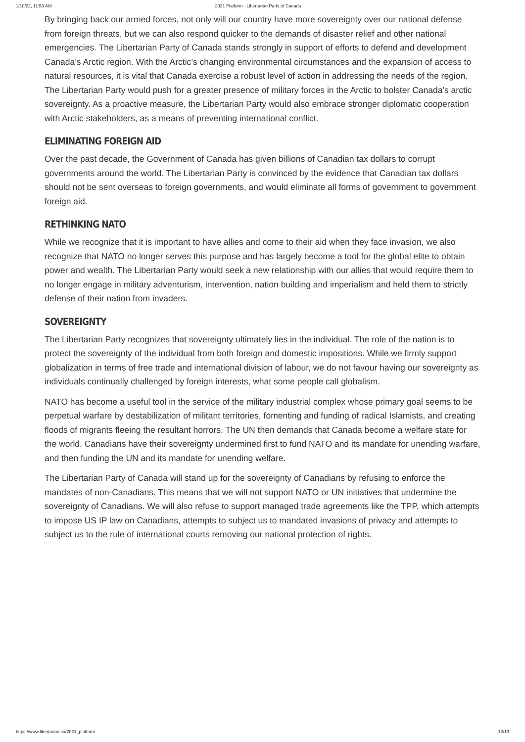1/10/22, 11:59 AM 2021 Platform - Libertarian Party of Canada
By bringing back our armed forces, not only will our country have more sovereignty over our national defense from foreign threats, but we can also respond quicker to the demands of disaster relief and other national emergencies. The Libertarian Party of Canada stands strongly in support of efforts to defend and development Canada’s Arctic region. With the Arctic’s changing environmental circumstances and the expansion of access to natural resources, it is vital that Canada exercise a robust level of action in addressing the needs of the region. The Libertarian Party would push for a greater presence of military forces in the Arctic to bolster Canada’s arctic sovereignty. As a proactive measure, the Libertarian Party would also embrace stronger diplomatic cooperation with Arctic stakeholders, as a means of preventing international conflict.
ELIMINATING FOREIGN AID
Over the past decade, the Government of Canada has given billions of Canadian tax dollars to corrupt governments around the world. The Libertarian Party is convinced by the evidence that Canadian tax dollars should not be sent overseas to foreign governments, and would eliminate all forms of government to government foreign aid.
RETHINKING NATO
While we recognize that it is important to have allies and come to their aid when they face invasion, we also recognize that NATO no longer serves this purpose and has largely become a tool for the global elite to obtain power and wealth. The Libertarian Party would seek a new relationship with our allies that would require them to no longer engage in military adventurism, intervention, nation building and imperialism and held them to strictly defense of their nation from invaders.
SOVEREIGNTY
The Libertarian Party recognizes that sovereignty ultimately lies in the individual. The role of the nation is to protect the sovereignty of the individual from both foreign and domestic impositions. While we firmly support globalization in terms of free trade and international division of labour, we do not favour having our sovereignty as individuals continually challenged by foreign interests, what some people call globalism.
NATO has become a useful tool in the service of the military industrial complex whose primary goal seems to be perpetual warfare by destabilization of militant territories, fomenting and funding of radical Islamists, and creating floods of migrants fleeing the resultant horrors. The UN then demands that Canada become a welfare state for the world. Canadians have their sovereignty undermined first to fund NATO and its mandate for unending warfare, and then funding the UN and its mandate for unending welfare.
The Libertarian Party of Canada will stand up for the sovereignty of Canadians by refusing to enforce the mandates of non-Canadians. This means that we will not support NATO or UN initiatives that undermine the sovereignty of Canadians. We will also refuse to support managed trade agreements like the TPP, which attempts to impose US IP law on Canadians, attempts to subject us to mandated invasions of privacy and attempts to subject us to the rule of international courts removing our national protection of rights.
https://www.libertarian.ca/2021_platform 12/13